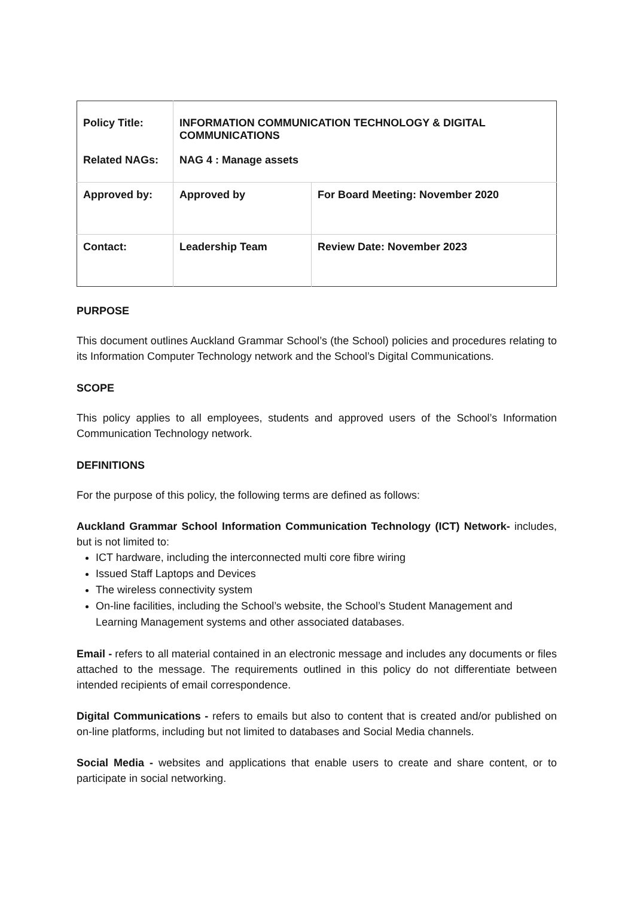| Policy Title: | INFORMATION COMMUNICATION TECHNOLOGY & DIGITAL COMMUNICATIONS | |
| Related NAGs: | NAG 4 : Manage assets | |
| Approved by: | Approved by | For Board Meeting: November 2020 |
| Contact: | Leadership Team | Review Date: November 2023 |
PURPOSE
This document outlines Auckland Grammar School’s (the School) policies and procedures relating to its Information Computer Technology network and the School’s Digital Communications.
SCOPE
This policy applies to all employees, students and approved users of the School’s Information Communication Technology network.
DEFINITIONS
For the purpose of this policy, the following terms are defined as follows:
Auckland Grammar School Information Communication Technology (ICT) Network- includes, but is not limited to:
ICT hardware, including the interconnected multi core fibre wiring
Issued Staff Laptops and Devices
The wireless connectivity system
On-line facilities, including the School’s website, the School’s Student Management and Learning Management systems and other associated databases.
Email - refers to all material contained in an electronic message and includes any documents or files attached to the message. The requirements outlined in this policy do not differentiate between intended recipients of email correspondence.
Digital Communications - refers to emails but also to content that is created and/or published on on-line platforms, including but not limited to databases and Social Media channels.
Social Media - websites and applications that enable users to create and share content, or to participate in social networking.